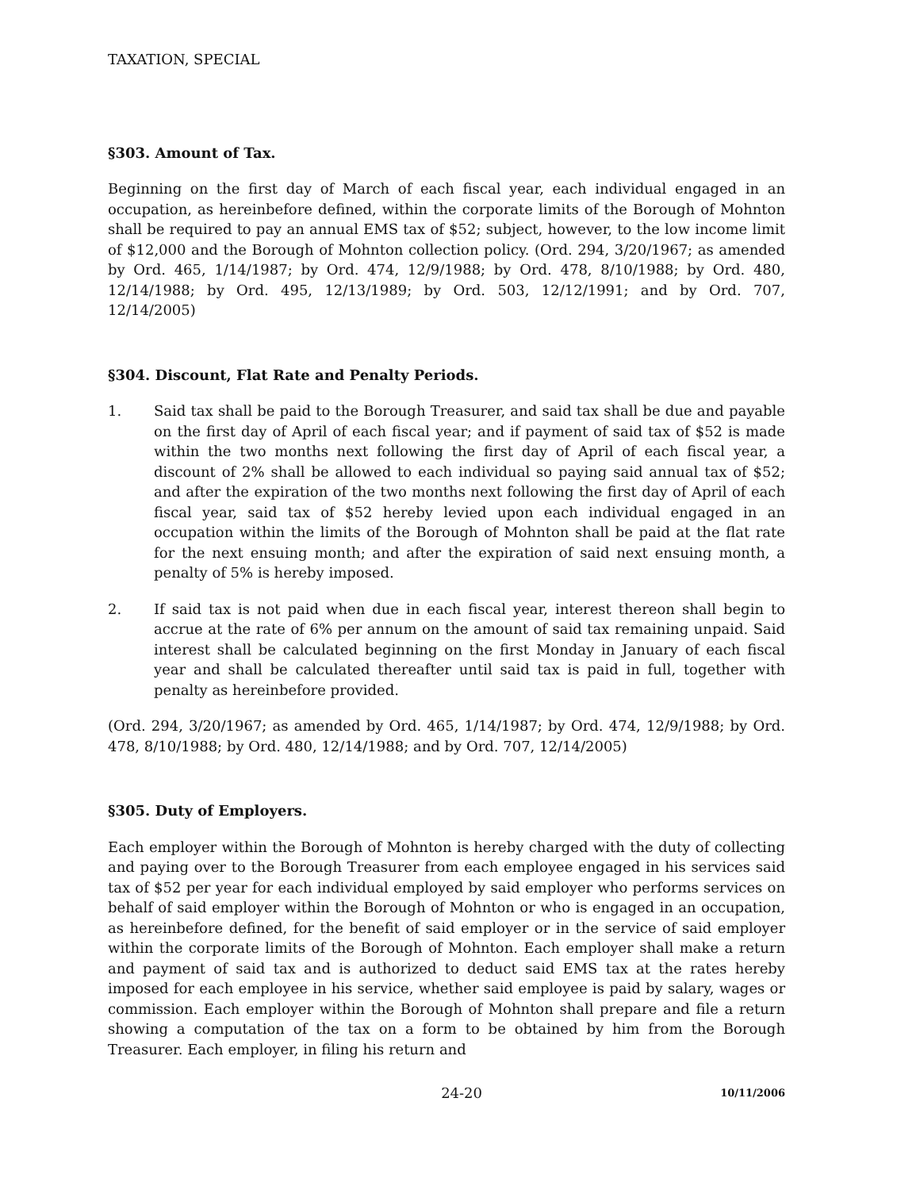TAXATION, SPECIAL
§303. Amount of Tax.
Beginning on the first day of March of each fiscal year, each individual engaged in an occupation, as hereinbefore defined, within the corporate limits of the Borough of Mohnton shall be required to pay an annual EMS tax of $52; subject, however, to the low income limit of $12,000 and the Borough of Mohnton collection policy. (Ord. 294, 3/20/1967; as amended by Ord. 465, 1/14/1987; by Ord. 474, 12/9/1988; by Ord. 478, 8/10/1988; by Ord. 480, 12/14/1988; by Ord. 495, 12/13/1989; by Ord. 503, 12/12/1991; and by Ord. 707, 12/14/2005)
§304. Discount, Flat Rate and Penalty Periods.
1. Said tax shall be paid to the Borough Treasurer, and said tax shall be due and payable on the first day of April of each fiscal year; and if payment of said tax of $52 is made within the two months next following the first day of April of each fiscal year, a discount of 2% shall be allowed to each individual so paying said annual tax of $52; and after the expiration of the two months next following the first day of April of each fiscal year, said tax of $52 hereby levied upon each individual engaged in an occupation within the limits of the Borough of Mohnton shall be paid at the flat rate for the next ensuing month; and after the expiration of said next ensuing month, a penalty of 5% is hereby imposed.
2. If said tax is not paid when due in each fiscal year, interest thereon shall begin to accrue at the rate of 6% per annum on the amount of said tax remaining unpaid. Said interest shall be calculated beginning on the first Monday in January of each fiscal year and shall be calculated thereafter until said tax is paid in full, together with penalty as hereinbefore provided.
(Ord. 294, 3/20/1967; as amended by Ord. 465, 1/14/1987; by Ord. 474, 12/9/1988; by Ord. 478, 8/10/1988; by Ord. 480, 12/14/1988; and by Ord. 707, 12/14/2005)
§305. Duty of Employers.
Each employer within the Borough of Mohnton is hereby charged with the duty of collecting and paying over to the Borough Treasurer from each employee engaged in his services said tax of $52 per year for each individual employed by said employer who performs services on behalf of said employer within the Borough of Mohnton or who is engaged in an occupation, as hereinbefore defined, for the benefit of said employer or in the service of said employer within the corporate limits of the Borough of Mohnton. Each employer shall make a return and payment of said tax and is authorized to deduct said EMS tax at the rates hereby imposed for each employee in his service, whether said employee is paid by salary, wages or commission. Each employer within the Borough of Mohnton shall prepare and file a return showing a computation of the tax on a form to be obtained by him from the Borough Treasurer. Each employer, in filing his return and
24-20 10/11/2006